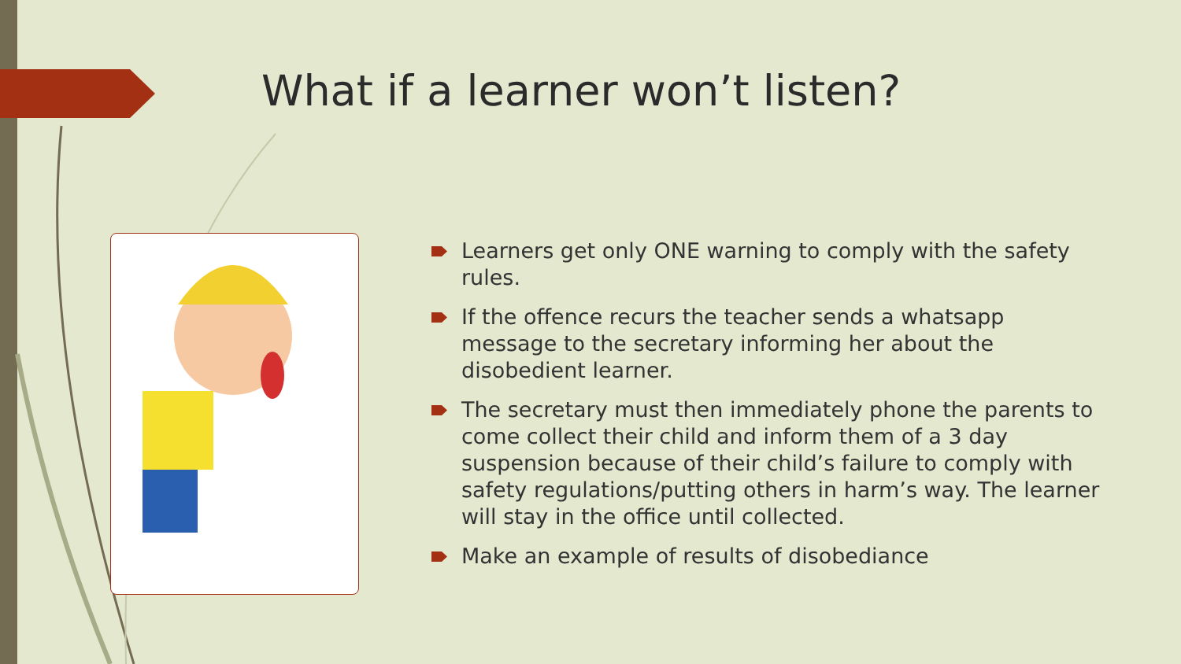What if a learner won’t listen?
Learners get only ONE warning to comply with the safety rules.
If the offence recurs the teacher sends a whatsapp message to the secretary informing her about the disobedient learner.
The secretary must then immediately phone the parents to come collect their child and inform them of a 3 day suspension because of their child’s failure to comply with safety regulations/putting others in harm’s way. The learner will stay in the office until collected.
Make an example of results of disobediance